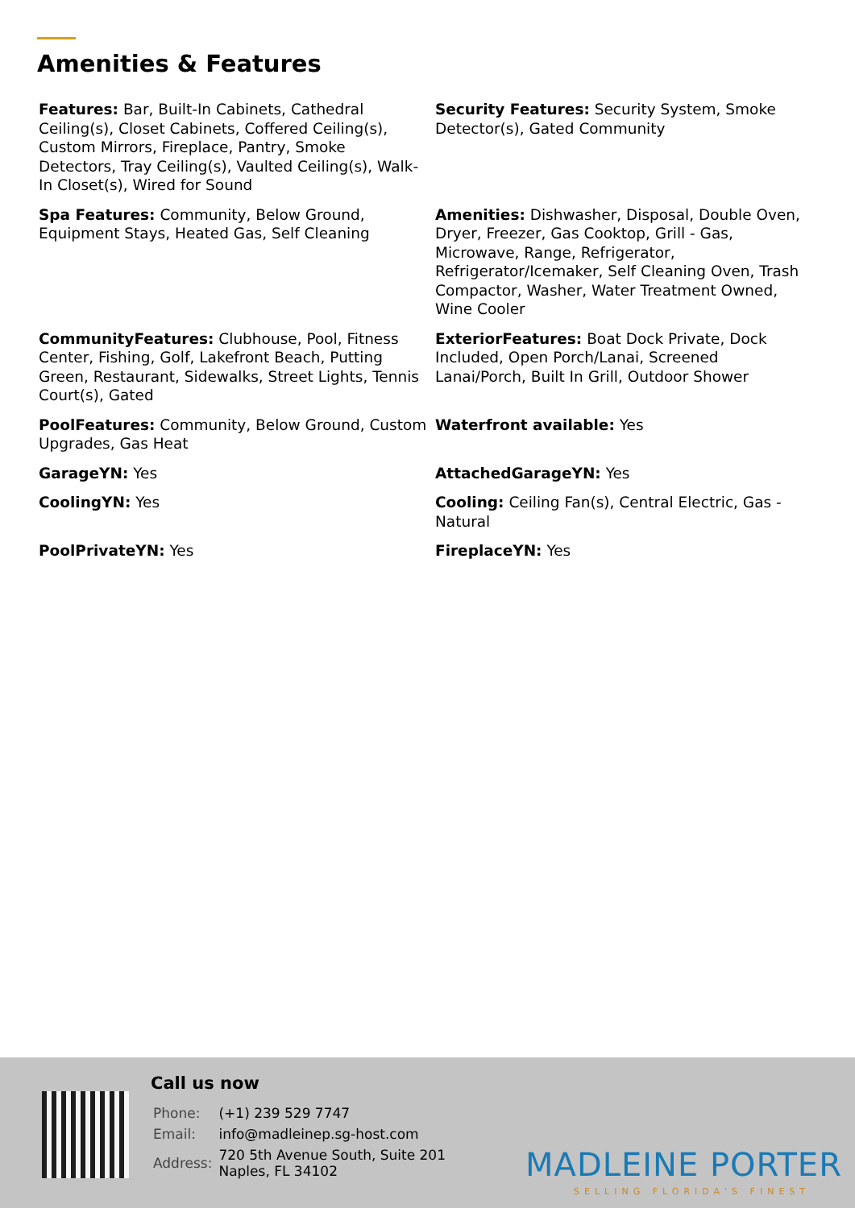Amenities & Features
Features: Bar, Built-In Cabinets, Cathedral Ceiling(s), Closet Cabinets, Coffered Ceiling(s), Custom Mirrors, Fireplace, Pantry, Smoke Detectors, Tray Ceiling(s), Vaulted Ceiling(s), Walk-In Closet(s), Wired for Sound
Security Features: Security System, Smoke Detector(s), Gated Community
Spa Features: Community, Below Ground, Equipment Stays, Heated Gas, Self Cleaning
Amenities: Dishwasher, Disposal, Double Oven, Dryer, Freezer, Gas Cooktop, Grill - Gas, Microwave, Range, Refrigerator, Refrigerator/Icemaker, Self Cleaning Oven, Trash Compactor, Washer, Water Treatment Owned, Wine Cooler
CommunityFeatures: Clubhouse, Pool, Fitness Center, Fishing, Golf, Lakefront Beach, Putting Green, Restaurant, Sidewalks, Street Lights, Tennis Court(s), Gated
ExteriorFeatures: Boat Dock Private, Dock Included, Open Porch/Lanai, Screened Lanai/Porch, Built In Grill, Outdoor Shower
PoolFeatures: Community, Below Ground, Custom Upgrades, Gas Heat
Waterfront available: Yes
GarageYN: Yes
AttachedGarageYN: Yes
CoolingYN: Yes
Cooling: Ceiling Fan(s), Central Electric, Gas - Natural
PoolPrivateYN: Yes
FireplaceYN: Yes
Call us now
| Phone: | (+1) 239 529 7747 |
| Email: | info@madleinep.sg-host.com |
| Address: | 720 5th Avenue South, Suite 201 Naples, FL 34102 |
MADLEINE PORTER
SELLING FLORIDA'S FINEST